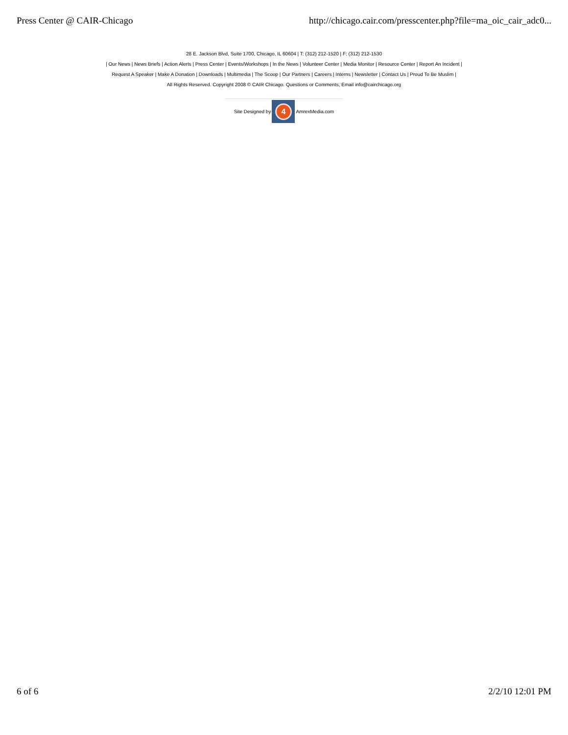Press Center @ CAIR-Chicago http://chicago.cair.com/presscenter.php?file=ma_oic_cair_adc0...
28 E. Jackson Blvd, Suite 1700, Chicago, IL 60604 | T: (312) 212-1520 | F: (312) 212-1530
| Our News | News Briefs | Action Alerts | Press Center | Events/Workshops | In the News | Volunteer Center | Media Monitor | Resource Center | Report An Incident |
Request A Speaker | Make A Donation | Downloads | Multimedia | The Scoop | Our Partners | Careers | Interns | Newsletter | Contact Us | Proud To Be Muslim |
All Rights Reserved. Copyright 2008 © CAIR Chicago. Questions or Comments, Email info@cairchicago.org
Site Designed by
4
AmrexMedia.com
6 of 6 2/2/10 12:01 PM